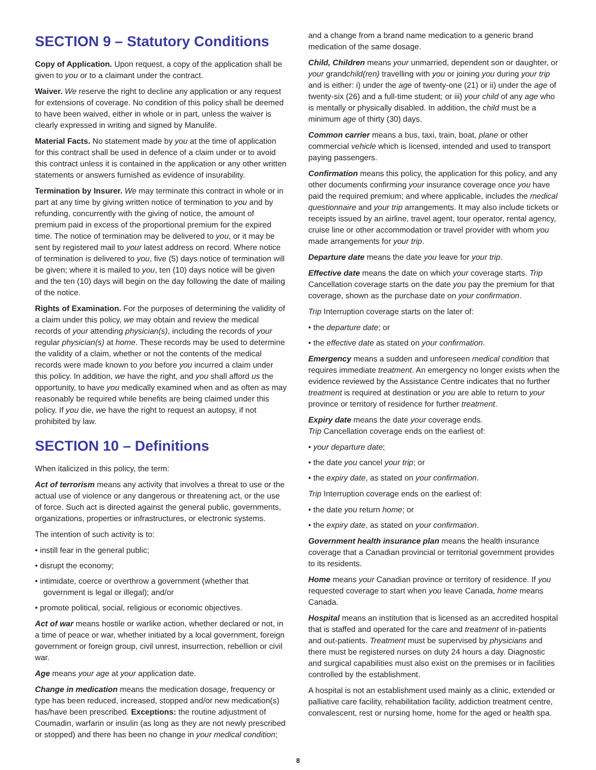SECTION 9 – Statutory Conditions
Copy of Application. Upon request, a copy of the application shall be given to you or to a claimant under the contract.
Waiver. We reserve the right to decline any application or any request for extensions of coverage. No condition of this policy shall be deemed to have been waived, either in whole or in part, unless the waiver is clearly expressed in writing and signed by Manulife.
Material Facts. No statement made by you at the time of application for this contract shall be used in defence of a claim under or to avoid this contract unless it is contained in the application or any other written statements or answers furnished as evidence of insurability.
Termination by Insurer. We may terminate this contract in whole or in part at any time by giving written notice of termination to you and by refunding, concurrently with the giving of notice, the amount of premium paid in excess of the proportional premium for the expired time. The notice of termination may be delivered to you, or it may be sent by registered mail to your latest address on record. Where notice of termination is delivered to you, five (5) days notice of termination will be given; where it is mailed to you, ten (10) days notice will be given and the ten (10) days will begin on the day following the date of mailing of the notice.
Rights of Examination. For the purposes of determining the validity of a claim under this policy, we may obtain and review the medical records of your attending physician(s), including the records of your regular physician(s) at home. These records may be used to determine the validity of a claim, whether or not the contents of the medical records were made known to you before you incurred a claim under this policy. In addition, we have the right, and you shall afford us the opportunity, to have you medically examined when and as often as may reasonably be required while benefits are being claimed under this policy. If you die, we have the right to request an autopsy, if not prohibited by law.
SECTION 10 – Definitions
When italicized in this policy, the term:
Act of terrorism means any activity that involves a threat to use or the actual use of violence or any dangerous or threatening act, or the use of force. Such act is directed against the general public, governments, organizations, properties or infrastructures, or electronic systems.
The intention of such activity is to:
• instill fear in the general public;
• disrupt the economy;
• intimidate, coerce or overthrow a government (whether that government is legal or illegal); and/or
• promote political, social, religious or economic objectives.
Act of war means hostile or warlike action, whether declared or not, in a time of peace or war, whether initiated by a local government, foreign government or foreign group, civil unrest, insurrection, rebellion or civil war.
Age means your age at your application date.
Change in medication means the medication dosage, frequency or type has been reduced, increased, stopped and/or new medication(s) has/have been prescribed. Exceptions: the routine adjustment of Coumadin, warfarin or insulin (as long as they are not newly prescribed or stopped) and there has been no change in your medical condition;
and a change from a brand name medication to a generic brand medication of the same dosage.
Child, Children means your unmarried, dependent son or daughter, or your grandchild(ren) travelling with you or joining you during your trip and is either: i) under the age of twenty-one (21) or ii) under the age of twenty-six (26) and a full-time student; or iii) your child of any age who is mentally or physically disabled. In addition, the child must be a minimum age of thirty (30) days.
Common carrier means a bus, taxi, train, boat, plane or other commercial vehicle which is licensed, intended and used to transport paying passengers.
Confirmation means this policy, the application for this policy, and any other documents confirming your insurance coverage once you have paid the required premium; and where applicable, includes the medical questionnaire and your trip arrangements. It may also include tickets or receipts issued by an airline, travel agent, tour operator, rental agency, cruise line or other accommodation or travel provider with whom you made arrangements for your trip.
Departure date means the date you leave for your trip.
Effective date means the date on which your coverage starts. Trip Cancellation coverage starts on the date you pay the premium for that coverage, shown as the purchase date on your confirmation.
Trip Interruption coverage starts on the later of:
• the departure date; or
• the effective date as stated on your confirmation.
Emergency means a sudden and unforeseen medical condition that requires immediate treatment. An emergency no longer exists when the evidence reviewed by the Assistance Centre indicates that no further treatment is required at destination or you are able to return to your province or territory of residence for further treatment.
Expiry date means the date your coverage ends.
Trip Cancellation coverage ends on the earliest of:
• your departure date;
• the date you cancel your trip; or
• the expiry date, as stated on your confirmation.
Trip Interruption coverage ends on the earliest of:
• the date you return home; or
• the expiry date, as stated on your confirmation.
Government health insurance plan means the health insurance coverage that a Canadian provincial or territorial government provides to its residents.
Home means your Canadian province or territory of residence. If you requested coverage to start when you leave Canada, home means Canada.
Hospital means an institution that is licensed as an accredited hospital that is staffed and operated for the care and treatment of in-patients and out-patients. Treatment must be supervised by physicians and there must be registered nurses on duty 24 hours a day. Diagnostic and surgical capabilities must also exist on the premises or in facilities controlled by the establishment.
A hospital is not an establishment used mainly as a clinic, extended or palliative care facility, rehabilitation facility, addiction treatment centre, convalescent, rest or nursing home, home for the aged or health spa.
8